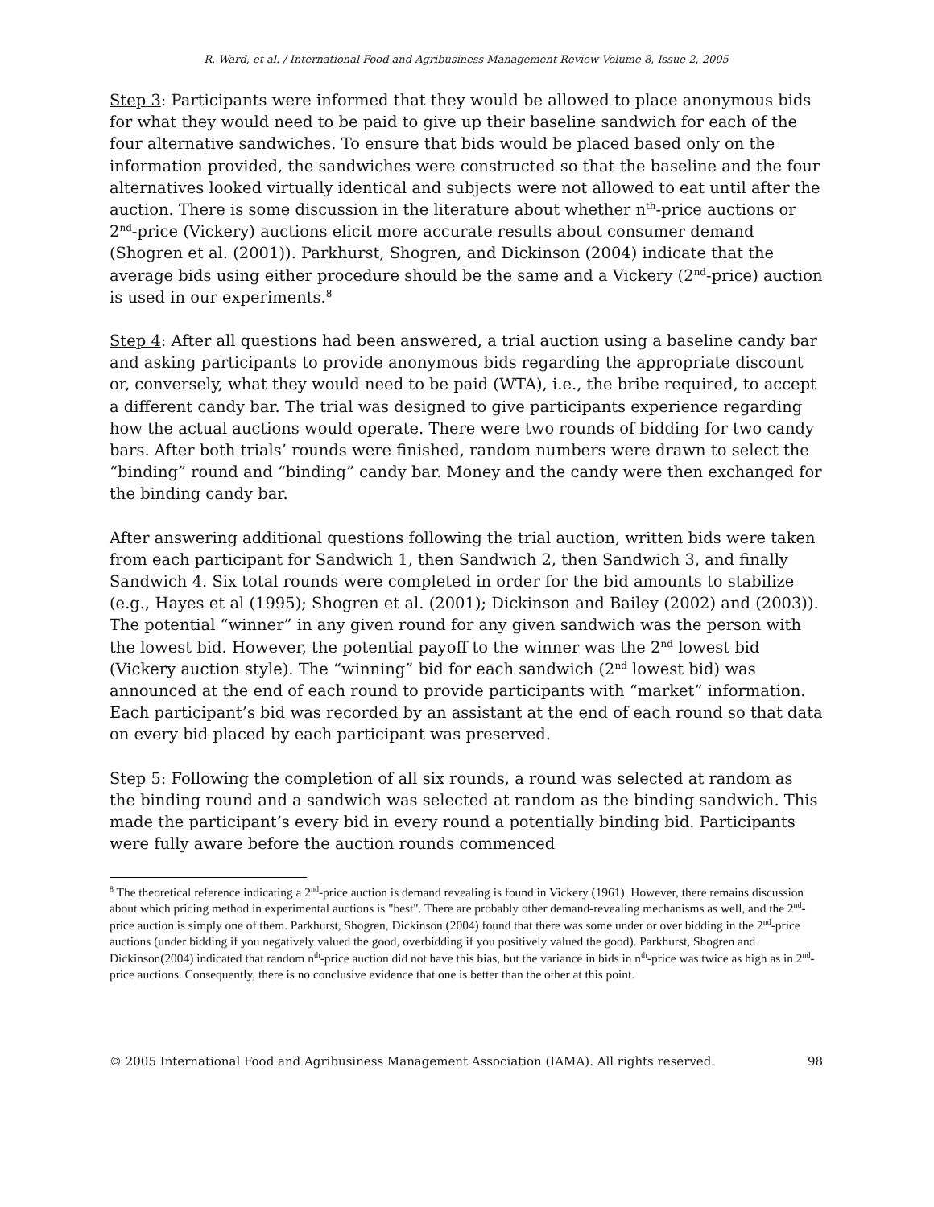R. Ward, et al. / International Food and Agribusiness Management Review Volume 8, Issue 2, 2005
Step 3: Participants were informed that they would be allowed to place anonymous bids for what they would need to be paid to give up their baseline sandwich for each of the four alternative sandwiches. To ensure that bids would be placed based only on the information provided, the sandwiches were constructed so that the baseline and the four alternatives looked virtually identical and subjects were not allowed to eat until after the auction. There is some discussion in the literature about whether n<sup>th</sup>-price auctions or 2<sup>nd</sup>-price (Vickery) auctions elicit more accurate results about consumer demand (Shogren et al. (2001)). Parkhurst, Shogren, and Dickinson (2004) indicate that the average bids using either procedure should be the same and a Vickery (2<sup>nd</sup>-price) auction is used in our experiments.<sup>8</sup>
Step 4: After all questions had been answered, a trial auction using a baseline candy bar and asking participants to provide anonymous bids regarding the appropriate discount or, conversely, what they would need to be paid (WTA), i.e., the bribe required, to accept a different candy bar. The trial was designed to give participants experience regarding how the actual auctions would operate. There were two rounds of bidding for two candy bars. After both trials’ rounds were finished, random numbers were drawn to select the “binding” round and “binding” candy bar. Money and the candy were then exchanged for the binding candy bar.
After answering additional questions following the trial auction, written bids were taken from each participant for Sandwich 1, then Sandwich 2, then Sandwich 3, and finally Sandwich 4. Six total rounds were completed in order for the bid amounts to stabilize (e.g., Hayes et al (1995); Shogren et al. (2001); Dickinson and Bailey (2002) and (2003)). The potential “winner” in any given round for any given sandwich was the person with the lowest bid. However, the potential payoff to the winner was the 2<sup>nd</sup> lowest bid (Vickery auction style). The “winning” bid for each sandwich (2<sup>nd</sup> lowest bid) was announced at the end of each round to provide participants with “market” information. Each participant’s bid was recorded by an assistant at the end of each round so that data on every bid placed by each participant was preserved.
Step 5: Following the completion of all six rounds, a round was selected at random as the binding round and a sandwich was selected at random as the binding sandwich. This made the participant’s every bid in every round a potentially binding bid. Participants were fully aware before the auction rounds commenced
<sup>8</sup> The theoretical reference indicating a 2<sup>nd</sup>-price auction is demand revealing is found in Vickery (1961). However, there remains discussion about which pricing method in experimental auctions is "best". There are probably other demand-revealing mechanisms as well, and the 2<sup>nd</sup>-price auction is simply one of them. Parkhurst, Shogren, Dickinson (2004) found that there was some under or over bidding in the 2<sup>nd</sup>-price auctions (under bidding if you negatively valued the good, overbidding if you positively valued the good). Parkhurst, Shogren and Dickinson(2004) indicated that random n<sup>th</sup>-price auction did not have this bias, but the variance in bids in n<sup>th</sup>-price was twice as high as in 2<sup>nd</sup>-price auctions. Consequently, there is no conclusive evidence that one is better than the other at this point.
© 2005 International Food and Agribusiness Management Association (IAMA). All rights reserved. 98